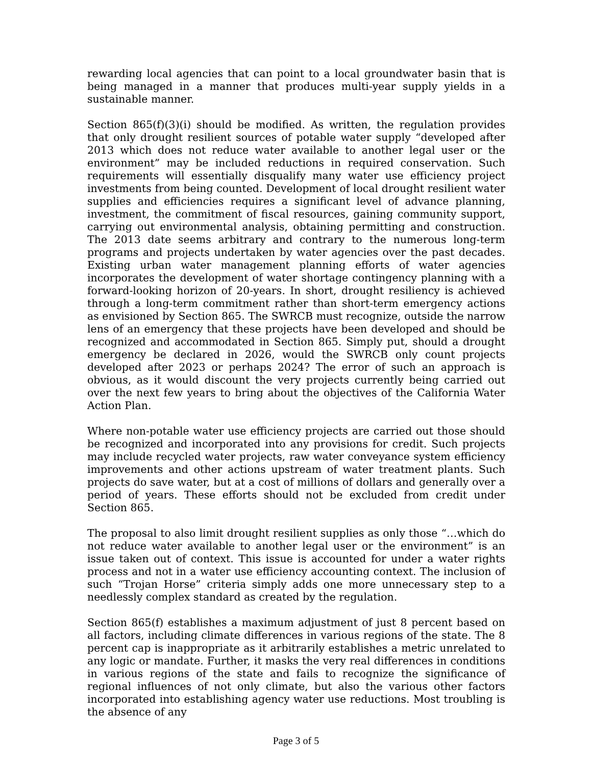rewarding local agencies that can point to a local groundwater basin that is being managed in a manner that produces multi-year supply yields in a sustainable manner.
Section 865(f)(3)(i) should be modified. As written, the regulation provides that only drought resilient sources of potable water supply “developed after 2013 which does not reduce water available to another legal user or the environment” may be included reductions in required conservation. Such requirements will essentially disqualify many water use efficiency project investments from being counted. Development of local drought resilient water supplies and efficiencies requires a significant level of advance planning, investment, the commitment of fiscal resources, gaining community support, carrying out environmental analysis, obtaining permitting and construction. The 2013 date seems arbitrary and contrary to the numerous long-term programs and projects undertaken by water agencies over the past decades. Existing urban water management planning efforts of water agencies incorporates the development of water shortage contingency planning with a forward-looking horizon of 20-years. In short, drought resiliency is achieved through a long-term commitment rather than short-term emergency actions as envisioned by Section 865. The SWRCB must recognize, outside the narrow lens of an emergency that these projects have been developed and should be recognized and accommodated in Section 865. Simply put, should a drought emergency be declared in 2026, would the SWRCB only count projects developed after 2023 or perhaps 2024? The error of such an approach is obvious, as it would discount the very projects currently being carried out over the next few years to bring about the objectives of the California Water Action Plan.
Where non-potable water use efficiency projects are carried out those should be recognized and incorporated into any provisions for credit. Such projects may include recycled water projects, raw water conveyance system efficiency improvements and other actions upstream of water treatment plants. Such projects do save water, but at a cost of millions of dollars and generally over a period of years. These efforts should not be excluded from credit under Section 865.
The proposal to also limit drought resilient supplies as only those “…which do not reduce water available to another legal user or the environment” is an issue taken out of context. This issue is accounted for under a water rights process and not in a water use efficiency accounting context. The inclusion of such “Trojan Horse” criteria simply adds one more unnecessary step to a needlessly complex standard as created by the regulation.
Section 865(f) establishes a maximum adjustment of just 8 percent based on all factors, including climate differences in various regions of the state. The 8 percent cap is inappropriate as it arbitrarily establishes a metric unrelated to any logic or mandate. Further, it masks the very real differences in conditions in various regions of the state and fails to recognize the significance of regional influences of not only climate, but also the various other factors incorporated into establishing agency water use reductions. Most troubling is the absence of any
Page 3 of 5